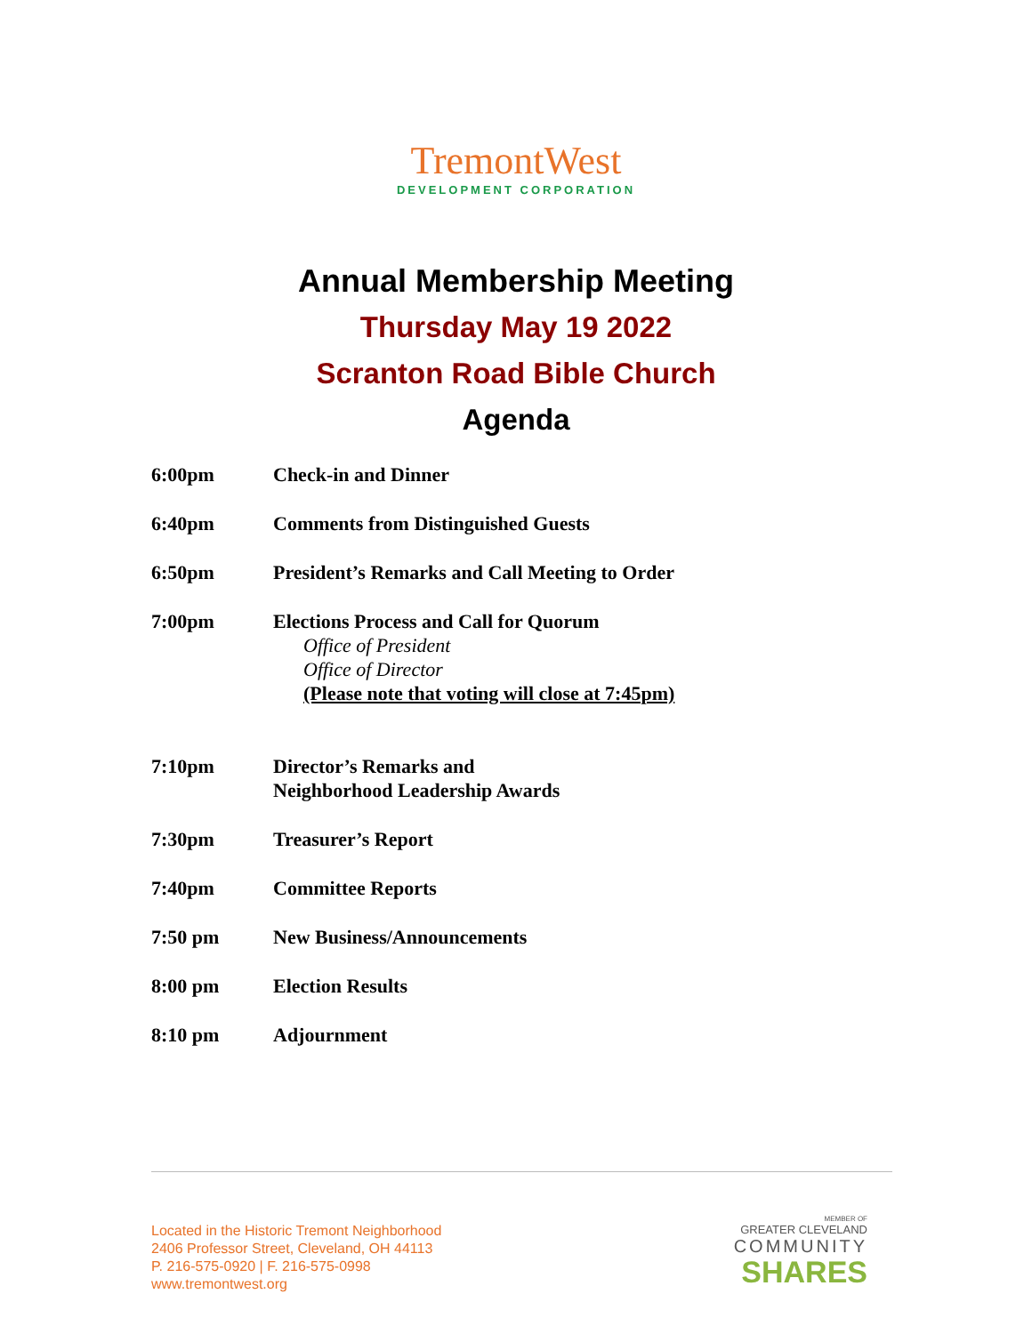TremontWest
DEVELOPMENT CORPORATION
Annual Membership Meeting
Thursday May 19 2022
Scranton Road Bible Church
Agenda
6:00pm Check-in and Dinner
6:40pm Comments from Distinguished Guests
6:50pm President’s Remarks and Call Meeting to Order
7:00pm Elections Process and Call for Quorum
Office of President
Office of Director
(Please note that voting will close at 7:45pm)
7:10pm Director’s Remarks and
Neighborhood Leadership Awards
7:30pm Treasurer’s Report
7:40pm Committee Reports
7:50 pm New Business/Announcements
8:00 pm Election Results
8:10 pm Adjournment
Located in the Historic Tremont Neighborhood
2406 Professor Street, Cleveland, OH 44113
P. 216-575-0920 | F. 216-575-0998
www.tremontwest.org
MEMBER OF
GREATER CLEVELAND
COMMUNITY
SHARES